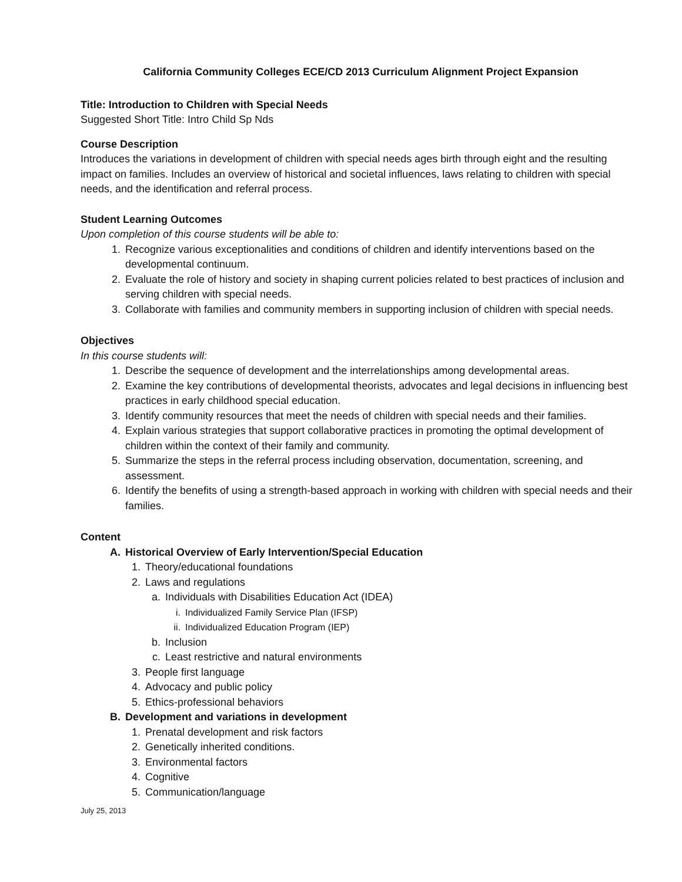California Community Colleges ECE/CD 2013 Curriculum Alignment Project Expansion
Title: Introduction to Children with Special Needs
Suggested Short Title: Intro Child Sp Nds
Course Description
Introduces the variations in development of children with special needs ages birth through eight and the resulting impact on families. Includes an overview of historical and societal influences, laws relating to children with special needs, and the identification and referral process.
Student Learning Outcomes
Upon completion of this course students will be able to:
1. Recognize various exceptionalities and conditions of children and identify interventions based on the developmental continuum.
2. Evaluate the role of history and society in shaping current policies related to best practices of inclusion and serving children with special needs.
3. Collaborate with families and community members in supporting inclusion of children with special needs.
Objectives
In this course students will:
1. Describe the sequence of development and the interrelationships among developmental areas.
2. Examine the key contributions of developmental theorists, advocates and legal decisions in influencing best practices in early childhood special education.
3. Identify community resources that meet the needs of children with special needs and their families.
4. Explain various strategies that support collaborative practices in promoting the optimal development of children within the context of their family and community.
5. Summarize the steps in the referral process including observation, documentation, screening, and assessment.
6. Identify the benefits of using a strength-based approach in working with children with special needs and their families.
Content
A. Historical Overview of Early Intervention/Special Education
1. Theory/educational foundations
2. Laws and regulations
a. Individuals with Disabilities Education Act (IDEA)
i. Individualized Family Service Plan (IFSP)
ii. Individualized Education Program (IEP)
b. Inclusion
c. Least restrictive and natural environments
3. People first language
4. Advocacy and public policy
5. Ethics-professional behaviors
B. Development and variations in development
1. Prenatal development and risk factors
2. Genetically inherited conditions.
3. Environmental factors
4. Cognitive
5. Communication/language
July 25, 2013